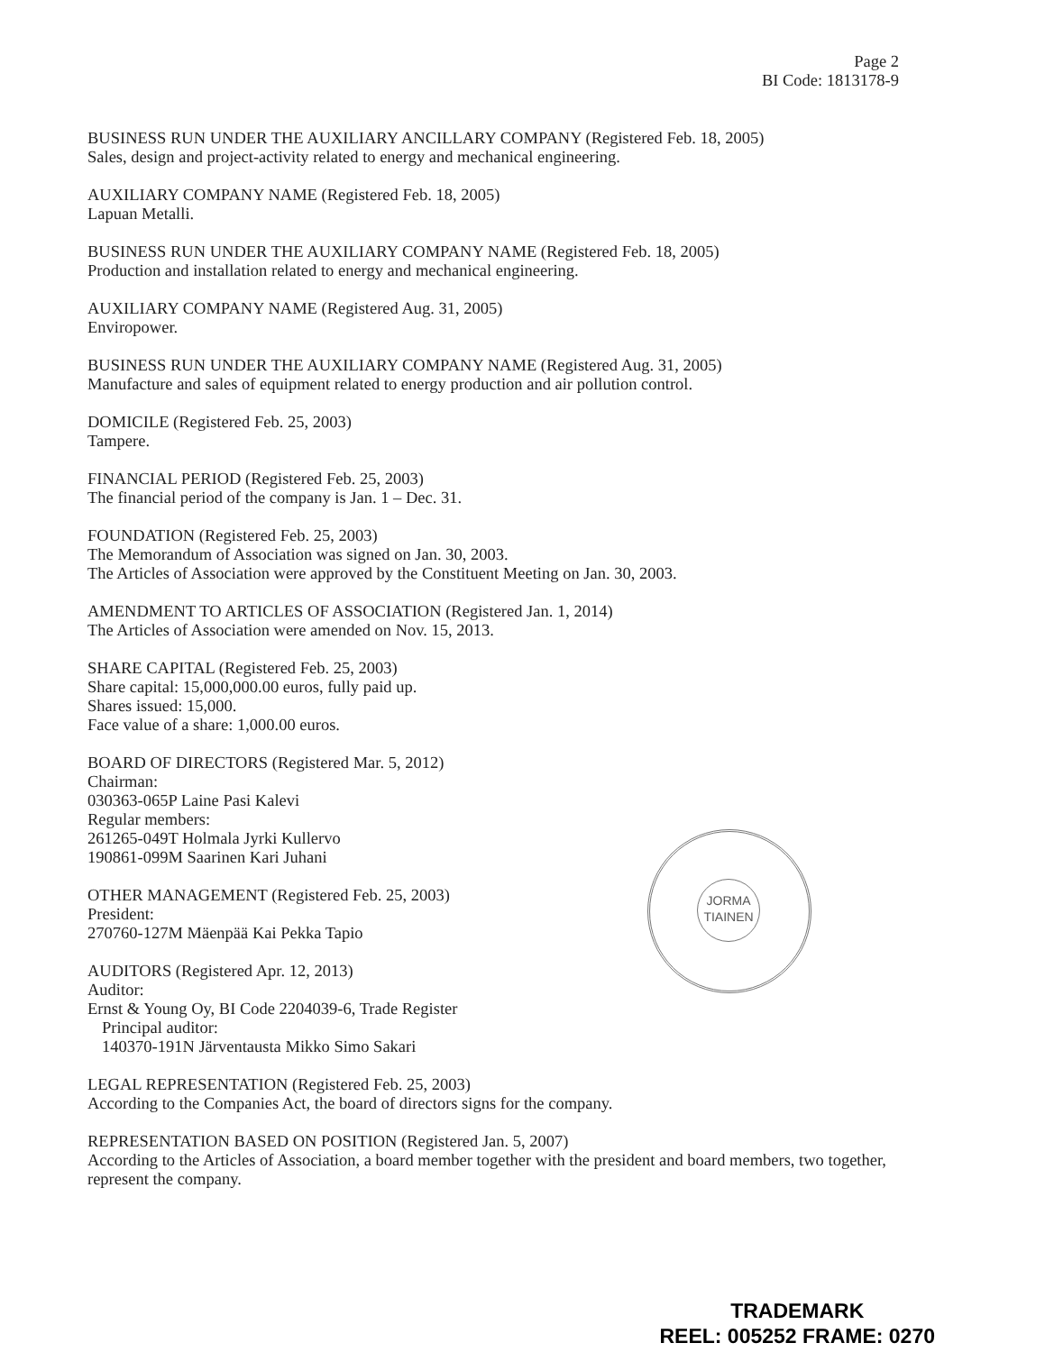Page 2
BI Code: 1813178-9
BUSINESS RUN UNDER THE AUXILIARY ANCILLARY COMPANY (Registered Feb. 18, 2005)
Sales, design and project-activity related to energy and mechanical engineering.
AUXILIARY COMPANY NAME (Registered Feb. 18, 2005)
Lapuan Metalli.
BUSINESS RUN UNDER THE AUXILIARY COMPANY NAME (Registered Feb. 18, 2005)
Production and installation related to energy and mechanical engineering.
AUXILIARY COMPANY NAME (Registered Aug. 31, 2005)
Enviropower.
BUSINESS RUN UNDER THE AUXILIARY COMPANY NAME (Registered Aug. 31, 2005)
Manufacture and sales of equipment related to energy production and air pollution control.
DOMICILE (Registered Feb. 25, 2003)
Tampere.
FINANCIAL PERIOD (Registered Feb. 25, 2003)
The financial period of the company is Jan. 1 – Dec. 31.
FOUNDATION (Registered Feb. 25, 2003)
The Memorandum of Association was signed on Jan. 30, 2003.
The Articles of Association were approved by the Constituent Meeting on Jan. 30, 2003.
AMENDMENT TO ARTICLES OF ASSOCIATION (Registered Jan. 1, 2014)
The Articles of Association were amended on Nov. 15, 2013.
SHARE CAPITAL (Registered Feb. 25, 2003)
Share capital: 15,000,000.00 euros, fully paid up.
Shares issued: 15,000.
Face value of a share: 1,000.00 euros.
BOARD OF DIRECTORS (Registered Mar. 5, 2012)
Chairman:
030363-065P Laine Pasi Kalevi
Regular members:
261265-049T Holmala Jyrki Kullervo
190861-099M Saarinen Kari Juhani
OTHER MANAGEMENT (Registered Feb. 25, 2003)
President:
270760-127M Mäenpää Kai Pekka Tapio
AUDITORS (Registered Apr. 12, 2013)
Auditor:
Ernst & Young Oy, BI Code 2204039-6, Trade Register
Principal auditor:
140370-191N Järventausta Mikko Simo Sakari
LEGAL REPRESENTATION (Registered Feb. 25, 2003)
According to the Companies Act, the board of directors signs for the company.
REPRESENTATION BASED ON POSITION (Registered Jan. 5, 2007)
According to the Articles of Association, a board member together with the president and board members, two together, represent the company.
JORMA
TIAINEN
TRADEMARK
REEL: 005252 FRAME: 0270